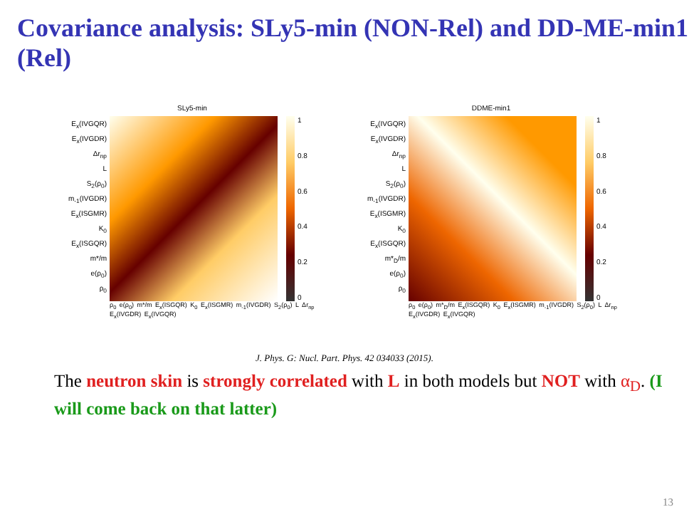Covariance analysis: SLy5-min (NON-Rel) and DD-ME-min1 (Rel)
SLy5-min
E<sub>x</sub>(IVGQR)
E<sub>x</sub>(IVGDR)
Δr<sub>np</sub>
L
S<sub>2</sub>(ρ<sub>0</sub>)
m<sub>-1</sub>(IVGDR)
E<sub>x</sub>(ISGMR)
K<sub>0</sub>
E<sub>x</sub>(ISGQR)
m*/m
e(ρ<sub>0</sub>)
ρ<sub>0</sub>
1
0.8
0.6
0.4
0.2
0
ρ<sub>0</sub> e(ρ<sub>0</sub>) m*/m E<sub>x</sub>(ISGQR) K<sub>0</sub> E<sub>x</sub>(ISGMR) m<sub>-1</sub>(IVGDR) S<sub>2</sub>(ρ<sub>0</sub>) L Δr<sub>np</sub> E<sub>x</sub>(IVGDR) E<sub>x</sub>(IVGQR)
DDME-min1
E<sub>x</sub>(IVGQR)
E<sub>x</sub>(IVGDR)
Δr<sub>np</sub>
L
S<sub>2</sub>(ρ<sub>0</sub>)
m<sub>-1</sub>(IVGDR)
E<sub>x</sub>(ISGMR)
K<sub>0</sub>
E<sub>x</sub>(ISGQR)
m*<sub>D</sub>/m
e(ρ<sub>0</sub>)
ρ<sub>0</sub>
1
0.8
0.6
0.4
0.2
0
ρ<sub>0</sub> e(ρ<sub>0</sub>) m*<sub>D</sub>/m E<sub>x</sub>(ISGQR) K<sub>0</sub> E<sub>x</sub>(ISGMR) m<sub>-1</sub>(IVGDR) S<sub>2</sub>(ρ<sub>0</sub>) L Δr<sub>np</sub> E<sub>x</sub>(IVGDR) E<sub>x</sub>(IVGQR)
J. Phys. G: Nucl. Part. Phys. 42 034033 (2015).
The neutron skin is strongly correlated with L in both models but NOT with α<sub>D</sub>. (I will come back on that latter)
13